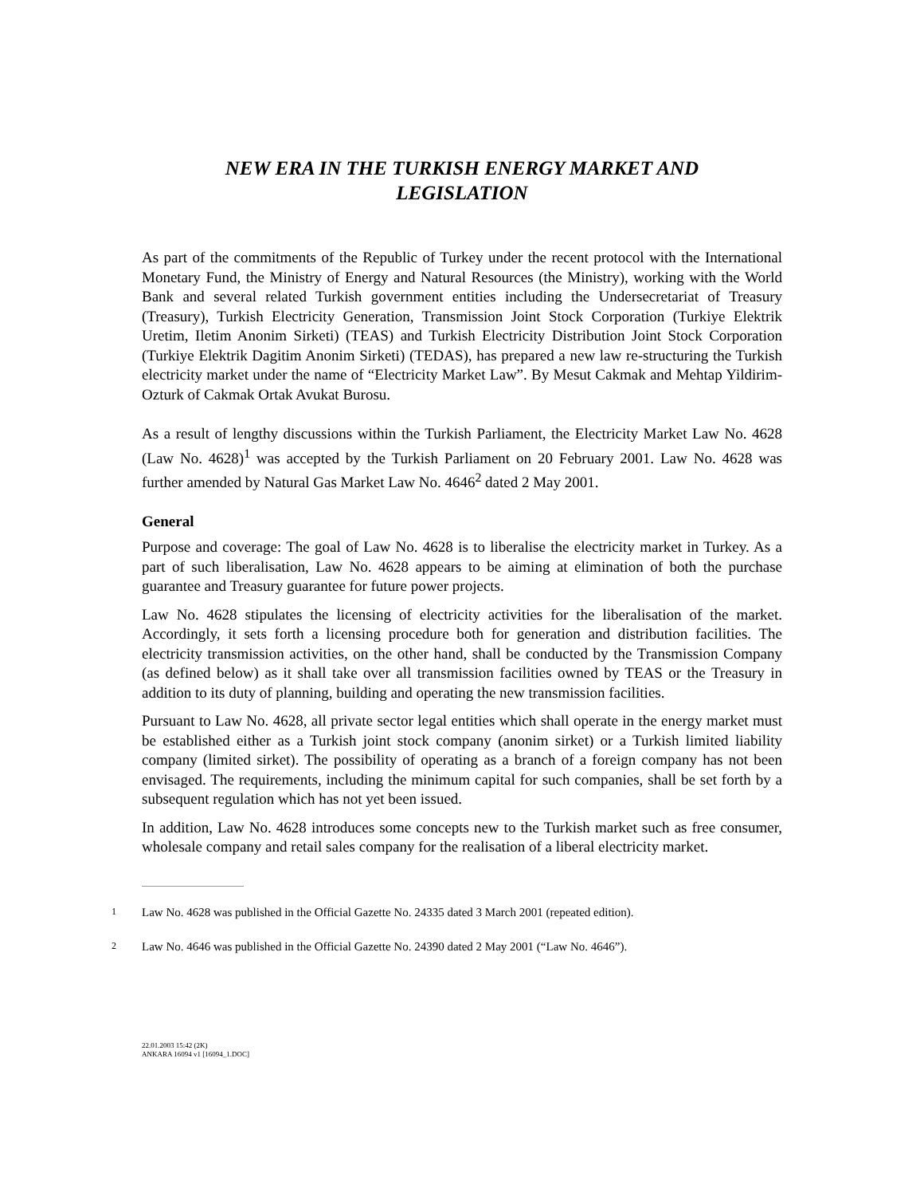NEW ERA IN THE TURKISH ENERGY MARKET AND
LEGISLATION
As part of the commitments of the Republic of Turkey under the recent protocol with the International Monetary Fund, the Ministry of Energy and Natural Resources (the Ministry), working with the World Bank and several related Turkish government entities including the Undersecretariat of Treasury (Treasury), Turkish Electricity Generation, Transmission Joint Stock Corporation (Turkiye Elektrik Uretim, Iletim Anonim Sirketi) (TEAS) and Turkish Electricity Distribution Joint Stock Corporation (Turkiye Elektrik Dagitim Anonim Sirketi) (TEDAS), has prepared a new law re-structuring the Turkish electricity market under the name of “Electricity Market Law”. By Mesut Cakmak and Mehtap Yildirim-Ozturk of Cakmak Ortak Avukat Burosu.
As a result of lengthy discussions within the Turkish Parliament, the Electricity Market Law No. 4628 (Law No. 4628)<sup>1</sup> was accepted by the Turkish Parliament on 20 February 2001. Law No. 4628 was further amended by Natural Gas Market Law No. 4646<sup>2</sup> dated 2 May 2001.
General
Purpose and coverage: The goal of Law No. 4628 is to liberalise the electricity market in Turkey. As a part of such liberalisation, Law No. 4628 appears to be aiming at elimination of both the purchase guarantee and Treasury guarantee for future power projects.
Law No. 4628 stipulates the licensing of electricity activities for the liberalisation of the market. Accordingly, it sets forth a licensing procedure both for generation and distribution facilities. The electricity transmission activities, on the other hand, shall be conducted by the Transmission Company (as defined below) as it shall take over all transmission facilities owned by TEAS or the Treasury in addition to its duty of planning, building and operating the new transmission facilities.
Pursuant to Law No. 4628, all private sector legal entities which shall operate in the energy market must be established either as a Turkish joint stock company (anonim sirket) or a Turkish limited liability company (limited sirket). The possibility of operating as a branch of a foreign company has not been envisaged. The requirements, including the minimum capital for such companies, shall be set forth by a subsequent regulation which has not yet been issued.
In addition, Law No. 4628 introduces some concepts new to the Turkish market such as free consumer, wholesale company and retail sales company for the realisation of a liberal electricity market.
1 Law No. 4628 was published in the Official Gazette No. 24335 dated 3 March 2001 (repeated edition).
2 Law No. 4646 was published in the Official Gazette No. 24390 dated 2 May 2001 (“Law No. 4646”).
22.01.2003 15:42 (2K)
ANKARA 16094 v1 [16094_1.DOC]